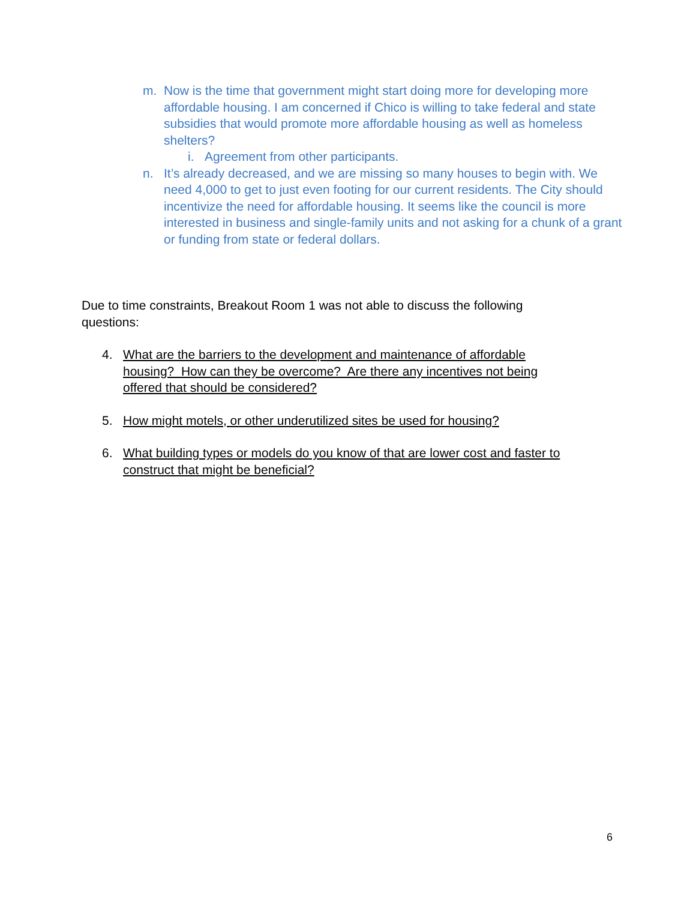m. Now is the time that government might start doing more for developing more affordable housing. I am concerned if Chico is willing to take federal and state subsidies that would promote more affordable housing as well as homeless shelters?
i. Agreement from other participants.
n. It’s already decreased, and we are missing so many houses to begin with. We need 4,000 to get to just even footing for our current residents. The City should incentivize the need for affordable housing. It seems like the council is more interested in business and single-family units and not asking for a chunk of a grant or funding from state or federal dollars.
Due to time constraints, Breakout Room 1 was not able to discuss the following questions:
4. What are the barriers to the development and maintenance of affordable housing? How can they be overcome? Are there any incentives not being offered that should be considered?
5. How might motels, or other underutilized sites be used for housing?
6. What building types or models do you know of that are lower cost and faster to construct that might be beneficial?
6